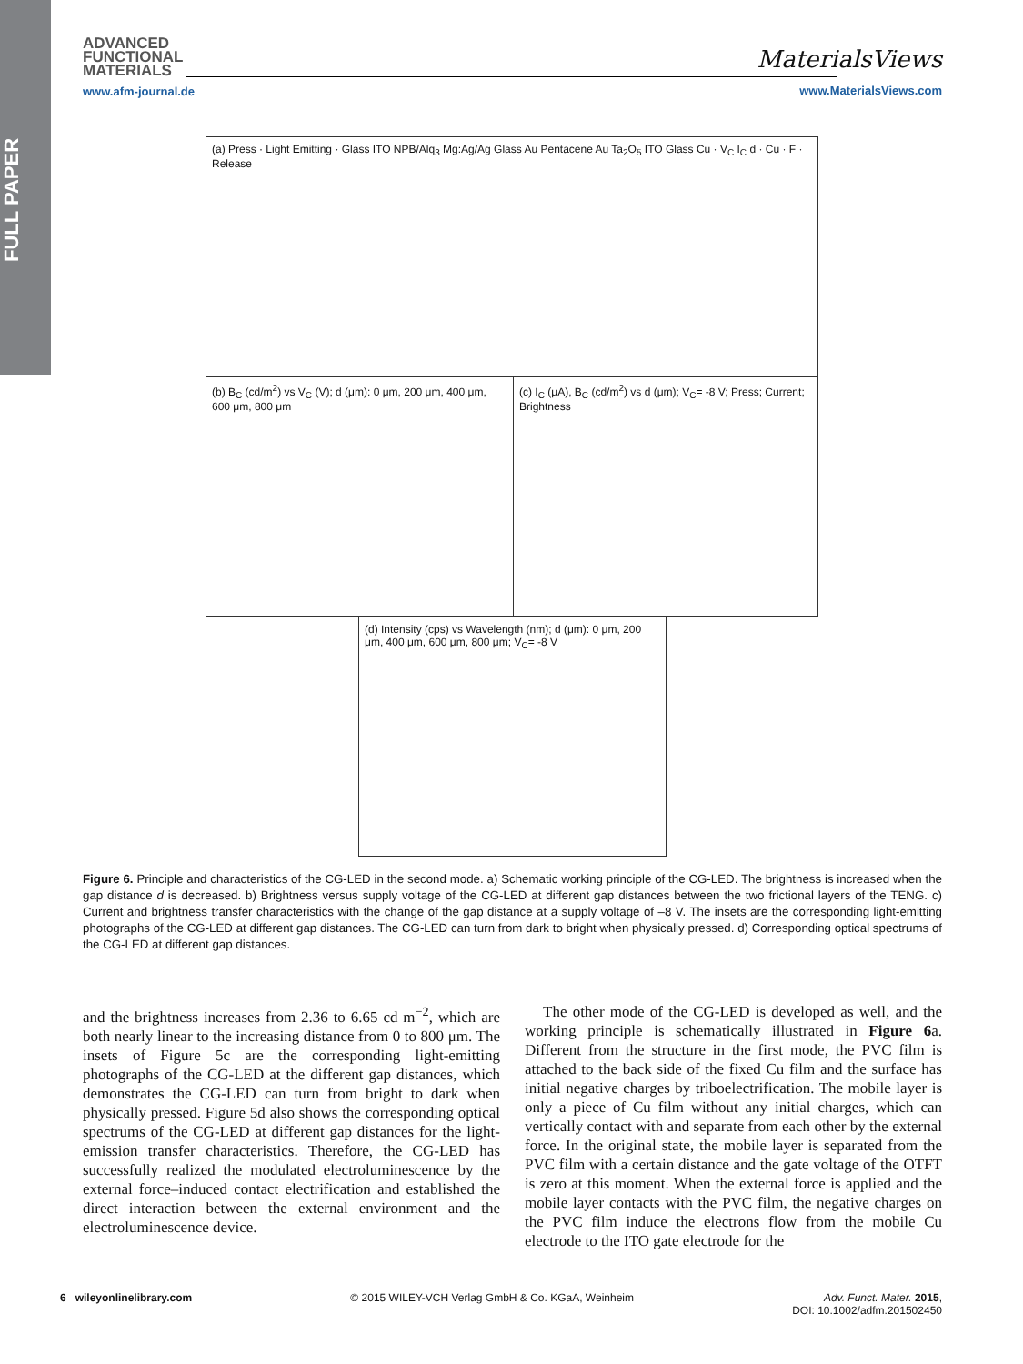FULL PAPER
ADVANCED
FUNCTIONAL
MATERIALS
www.afm-journal.de
MaterialsViews
www.MaterialsViews.com
(a) Press · Light Emitting · Glass ITO NPB/Alq<sub>3</sub> Mg:Ag/Ag Glass Au Pentacene Au Ta<sub>2</sub>O<sub>5</sub> ITO Glass Cu · V<sub>C</sub> I<sub>C</sub> d · Cu · F · Release
(b) B<sub>C</sub> (cd/m<sup>2</sup>) vs V<sub>C</sub> (V); d (μm): 0 μm, 200 μm, 400 μm, 600 μm, 800 μm
(c) I<sub>C</sub> (μA), B<sub>C</sub> (cd/m<sup>2</sup>) vs d (μm); V<sub>C</sub>= -8 V; Press; Current; Brightness
(d) Intensity (cps) vs Wavelength (nm); d (μm): 0 μm, 200 μm, 400 μm, 600 μm, 800 μm; V<sub>C</sub>= -8 V
Figure 6. Principle and characteristics of the CG-LED in the second mode. a) Schematic working principle of the CG-LED. The brightness is increased when the gap distance d is decreased. b) Brightness versus supply voltage of the CG-LED at different gap distances between the two frictional layers of the TENG. c) Current and brightness transfer characteristics with the change of the gap distance at a supply voltage of –8 V. The insets are the corresponding light-emitting photographs of the CG-LED at different gap distances. The CG-LED can turn from dark to bright when physically pressed. d) Corresponding optical spectrums of the CG-LED at different gap distances.
and the brightness increases from 2.36 to 6.65 cd m<sup>−2</sup>, which are both nearly linear to the increasing distance from 0 to 800 μm. The insets of Figure 5c are the corresponding light-emitting photographs of the CG-LED at the different gap distances, which demonstrates the CG-LED can turn from bright to dark when physically pressed. Figure 5d also shows the corresponding optical spectrums of the CG-LED at different gap distances for the light-emission transfer characteristics. Therefore, the CG-LED has successfully realized the modulated electroluminescence by the external force–induced contact electrification and established the direct interaction between the external environment and the electroluminescence device.
The other mode of the CG-LED is developed as well, and the working principle is schematically illustrated in Figure 6a. Different from the structure in the first mode, the PVC film is attached to the back side of the fixed Cu film and the surface has initial negative charges by triboelectrification. The mobile layer is only a piece of Cu film without any initial charges, which can vertically contact with and separate from each other by the external force. In the original state, the mobile layer is separated from the PVC film with a certain distance and the gate voltage of the OTFT is zero at this moment. When the external force is applied and the mobile layer contacts with the PVC film, the negative charges on the PVC film induce the electrons flow from the mobile Cu electrode to the ITO gate electrode for the
6 wileyonlinelibrary.com © 2015 WILEY-VCH Verlag GmbH & Co. KGaA, Weinheim Adv. Funct. Mater. 2015,
DOI: 10.1002/adfm.201502450